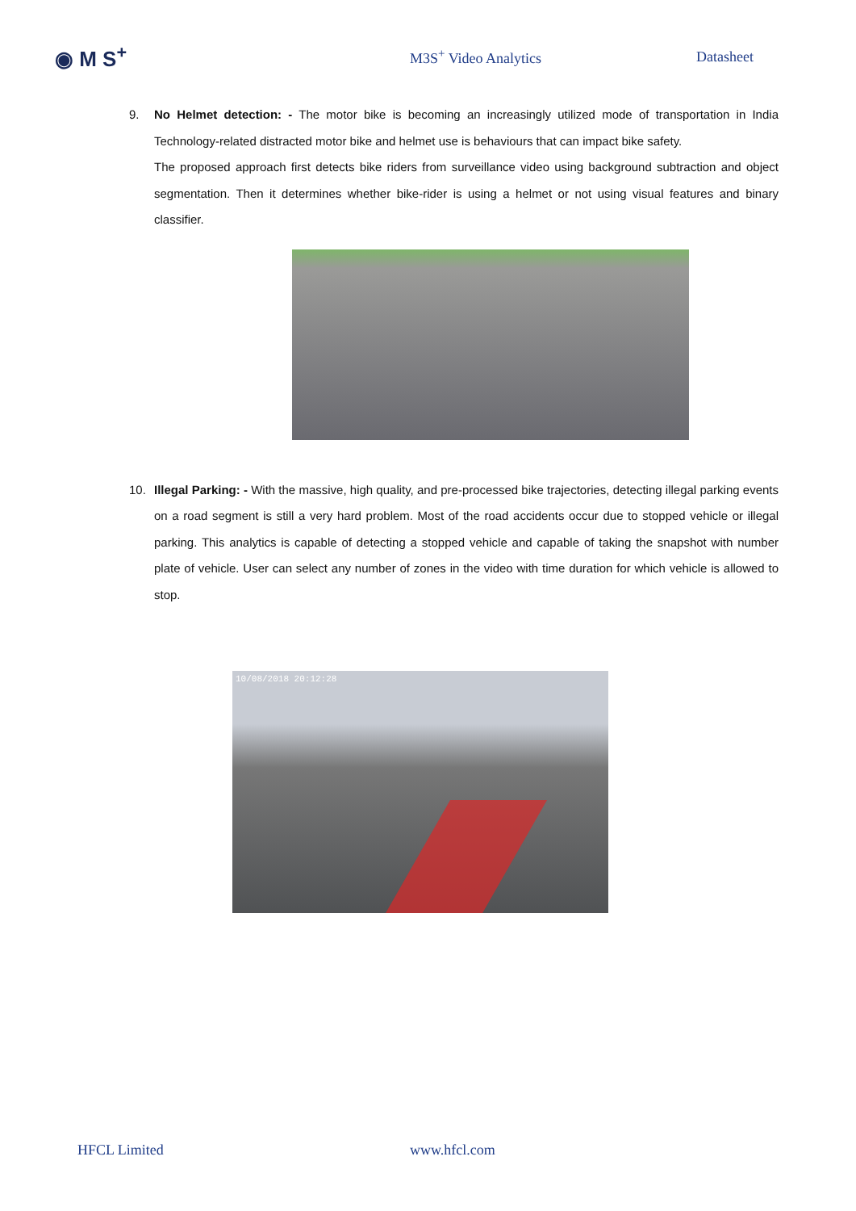◉ M S<sup>+</sup>
M3S<sup>+</sup> Video Analytics Datasheet
9. No Helmet detection: - The motor bike is becoming an increasingly utilized mode of transportation in India Technology-related distracted motor bike and helmet use is behaviours that can impact bike safety.
The proposed approach first detects bike riders from surveillance video using background subtraction and object segmentation. Then it determines whether bike-rider is using a helmet or not using visual features and binary classifier.
10. Illegal Parking: - With the massive, high quality, and pre-processed bike trajectories, detecting illegal parking events on a road segment is still a very hard problem. Most of the road accidents occur due to stopped vehicle or illegal parking. This analytics is capable of detecting a stopped vehicle and capable of taking the snapshot with number plate of vehicle. User can select any number of zones in the video with time duration for which vehicle is allowed to stop.
10/08/2018 20:12:28
HFCL Limited www.hfcl.com